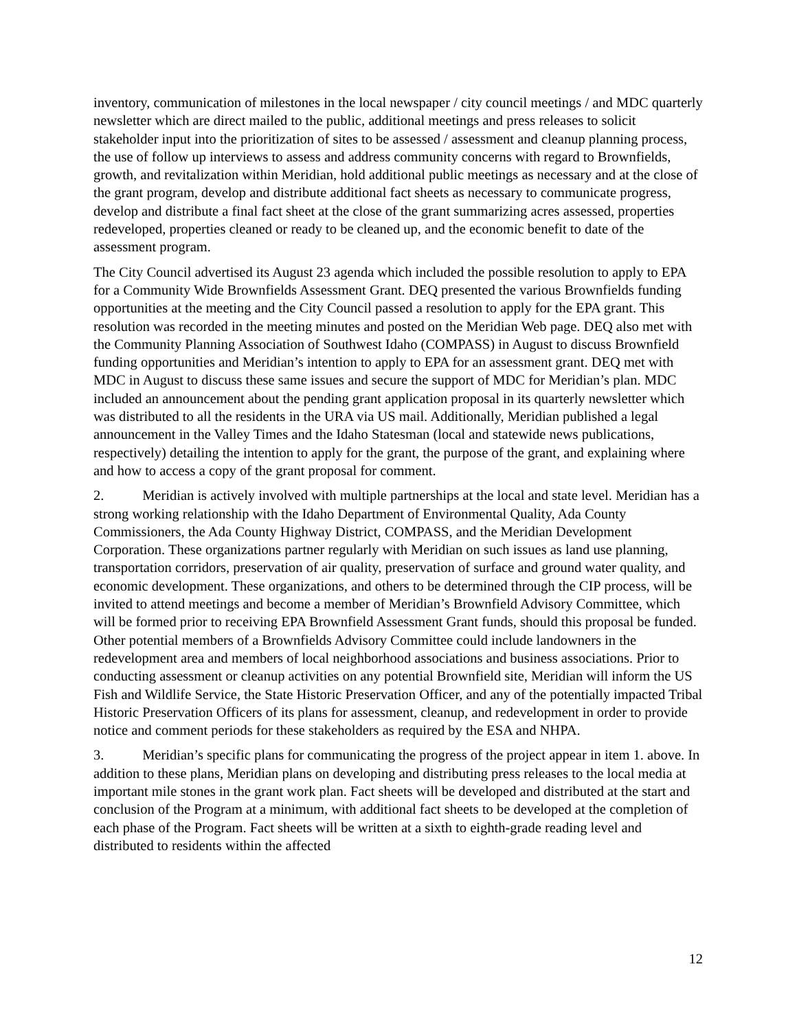inventory, communication of milestones in the local newspaper / city council meetings / and MDC quarterly newsletter which are direct mailed to the public, additional meetings and press releases to solicit stakeholder input into the prioritization of sites to be assessed / assessment and cleanup planning process, the use of follow up interviews to assess and address community concerns with regard to Brownfields, growth, and revitalization within Meridian, hold additional public meetings as necessary and at the close of the grant program, develop and distribute additional fact sheets as necessary to communicate progress, develop and distribute a final fact sheet at the close of the grant summarizing acres assessed, properties redeveloped, properties cleaned or ready to be cleaned up, and the economic benefit to date of the assessment program.
The City Council advertised its August 23 agenda which included the possible resolution to apply to EPA for a Community Wide Brownfields Assessment Grant. DEQ presented the various Brownfields funding opportunities at the meeting and the City Council passed a resolution to apply for the EPA grant. This resolution was recorded in the meeting minutes and posted on the Meridian Web page. DEQ also met with the Community Planning Association of Southwest Idaho (COMPASS) in August to discuss Brownfield funding opportunities and Meridian’s intention to apply to EPA for an assessment grant. DEQ met with MDC in August to discuss these same issues and secure the support of MDC for Meridian’s plan. MDC included an announcement about the pending grant application proposal in its quarterly newsletter which was distributed to all the residents in the URA via US mail. Additionally, Meridian published a legal announcement in the Valley Times and the Idaho Statesman (local and statewide news publications, respectively) detailing the intention to apply for the grant, the purpose of the grant, and explaining where and how to access a copy of the grant proposal for comment.
2. Meridian is actively involved with multiple partnerships at the local and state level. Meridian has a strong working relationship with the Idaho Department of Environmental Quality, Ada County Commissioners, the Ada County Highway District, COMPASS, and the Meridian Development Corporation. These organizations partner regularly with Meridian on such issues as land use planning, transportation corridors, preservation of air quality, preservation of surface and ground water quality, and economic development. These organizations, and others to be determined through the CIP process, will be invited to attend meetings and become a member of Meridian’s Brownfield Advisory Committee, which will be formed prior to receiving EPA Brownfield Assessment Grant funds, should this proposal be funded. Other potential members of a Brownfields Advisory Committee could include landowners in the redevelopment area and members of local neighborhood associations and business associations. Prior to conducting assessment or cleanup activities on any potential Brownfield site, Meridian will inform the US Fish and Wildlife Service, the State Historic Preservation Officer, and any of the potentially impacted Tribal Historic Preservation Officers of its plans for assessment, cleanup, and redevelopment in order to provide notice and comment periods for these stakeholders as required by the ESA and NHPA.
3. Meridian’s specific plans for communicating the progress of the project appear in item 1. above. In addition to these plans, Meridian plans on developing and distributing press releases to the local media at important mile stones in the grant work plan. Fact sheets will be developed and distributed at the start and conclusion of the Program at a minimum, with additional fact sheets to be developed at the completion of each phase of the Program. Fact sheets will be written at a sixth to eighth-grade reading level and distributed to residents within the affected
12